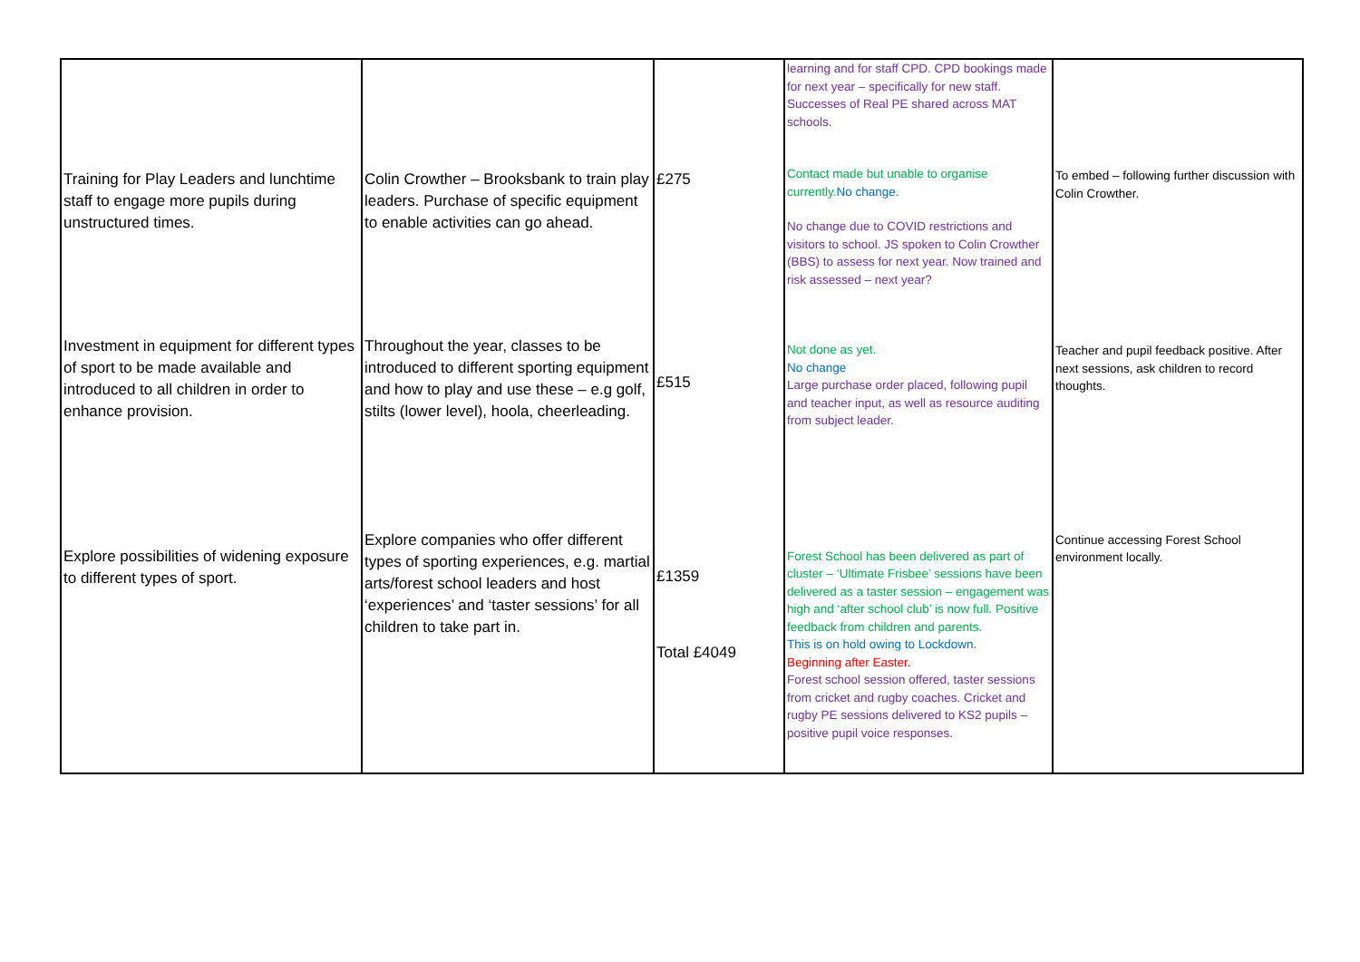| Training for Play Leaders and lunchtime staff to engage more pupils during unstructured times. Investment in equipment for different types of sport to be made available and introduced to all children in order to enhance provision. Explore possibilities of widening exposure to different types of sport. | Colin Crowther – Brooksbank to train play leaders. Purchase of specific equipment to enable activities can go ahead. Throughout the year, classes to be introduced to different sporting equipment and how to play and use these – e.g golf, stilts (lower level), hoola, cheerleading. Explore companies who offer different types of sporting experiences, e.g. martial arts/forest school leaders and host ‘experiences’ and ‘taster sessions’ for all children to take part in. | £275 £515 £1359 Total £4049 | learning and for staff CPD. CPD bookings made for next year – specifically for new staff. Successes of Real PE shared across MAT schools. Contact made but unable to organise currently. No change. No change due to COVID restrictions and visitors to school. JS spoken to Colin Crowther (BBS) to assess for next year. Now trained and risk assessed – next year? Not done as yet. No change Large purchase order placed, following pupil and teacher input, as well as resource auditing from subject leader. Forest School has been delivered as part of cluster – ‘Ultimate Frisbee’ sessions have been delivered as a taster session – engagement was high and ‘after school club’ is now full. Positive feedback from children and parents. This is on hold owing to Lockdown. Beginning after Easter. Forest school session offered, taster sessions from cricket and rugby coaches. Cricket and rugby PE sessions delivered to KS2 pupils – positive pupil voice responses. | To embed – following further discussion with Colin Crowther. Teacher and pupil feedback positive. After next sessions, ask children to record thoughts. Continue accessing Forest School environment locally. |